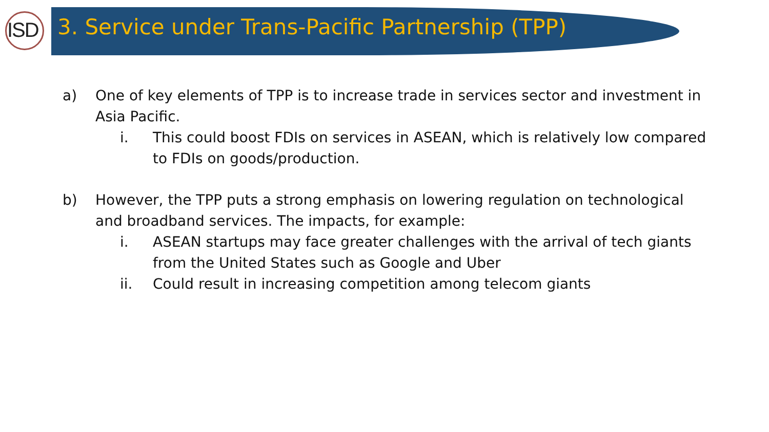ISD
3. Service under Trans-Pacific Partnership (TPP)
a) One of key elements of TPP is to increase trade in services sector and investment in Asia Pacific.
i. This could boost FDIs on services in ASEAN, which is relatively low compared to FDIs on goods/production.
b) However, the TPP puts a strong emphasis on lowering regulation on technological and broadband services. The impacts, for example:
i. ASEAN startups may face greater challenges with the arrival of tech giants from the United States such as Google and Uber
ii. Could result in increasing competition among telecom giants